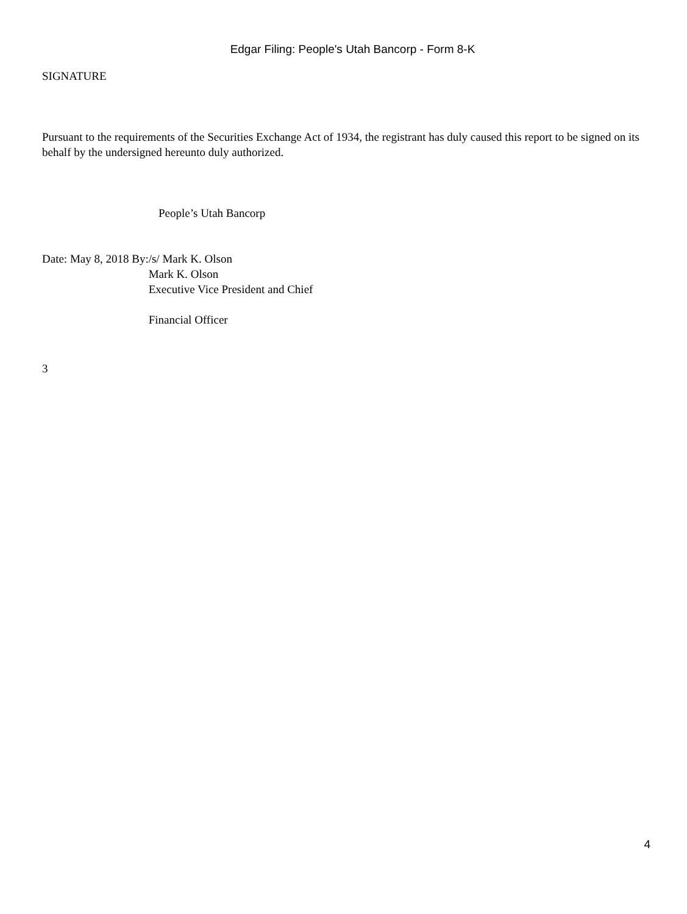Edgar Filing: People's Utah Bancorp - Form 8-K
SIGNATURE
Pursuant to the requirements of the Securities Exchange Act of 1934, the registrant has duly caused this report to be signed on its behalf by the undersigned hereunto duly authorized.
People’s Utah Bancorp
| Date: May 8, 2018 | By: | /s/ Mark K. Olson |
| | | Mark K. Olson |
| | | Executive Vice President and Chief Financial Officer |
3
4